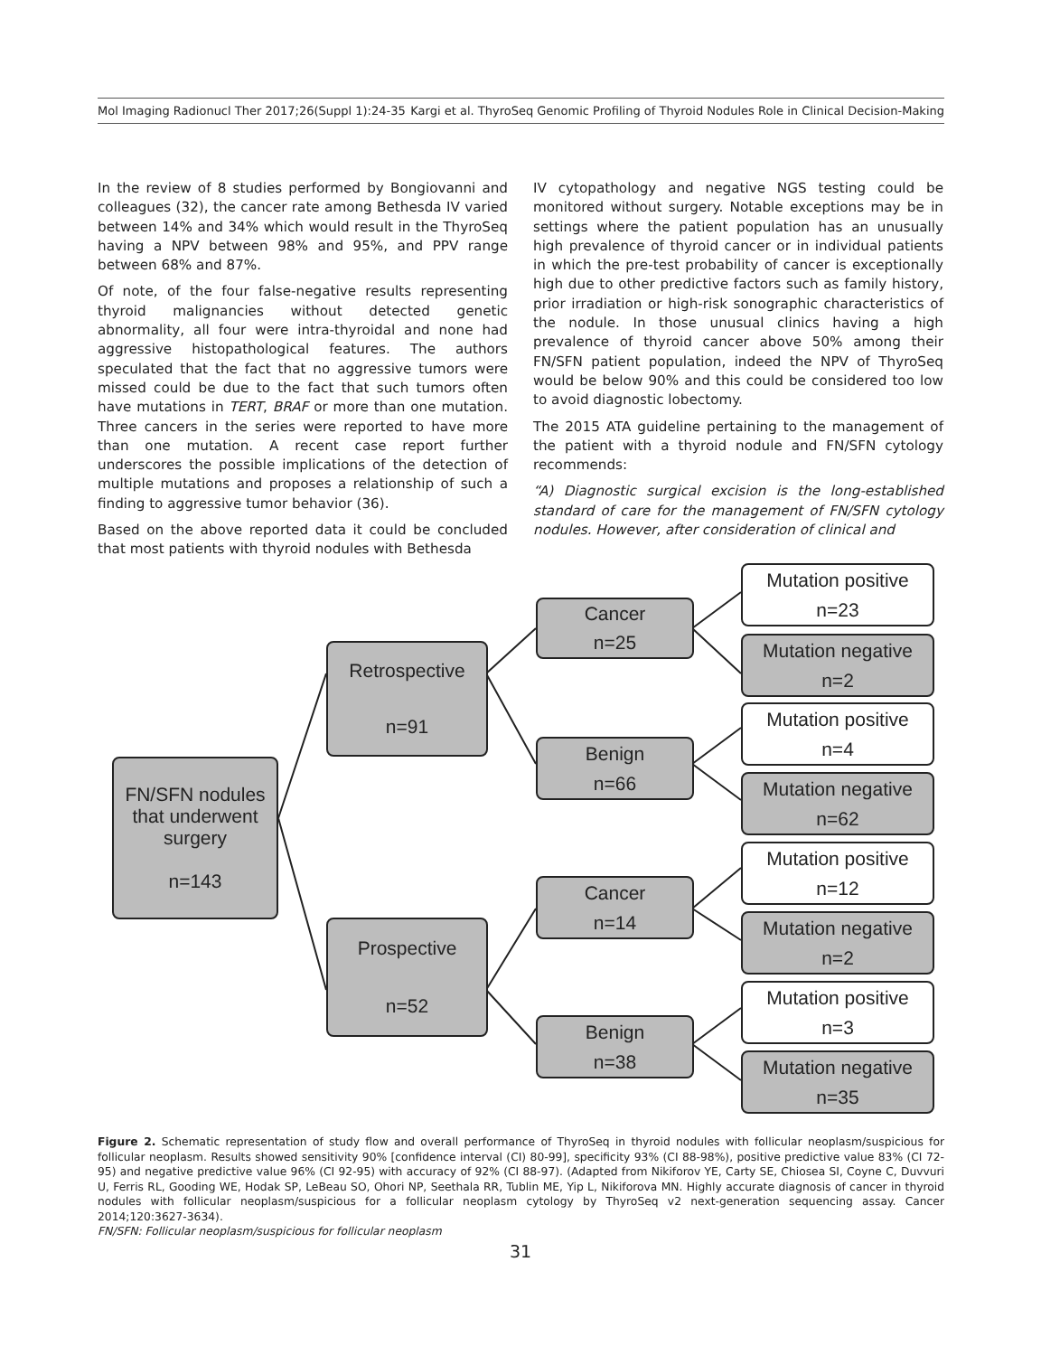Mol Imaging Radionucl Ther 2017;26(Suppl 1):24-35 Kargi et al. ThyroSeq Genomic Profiling of Thyroid Nodules Role in Clinical Decision-Making
In the review of 8 studies performed by Bongiovanni and colleagues (32), the cancer rate among Bethesda IV varied between 14% and 34% which would result in the ThyroSeq having a NPV between 98% and 95%, and PPV range between 68% and 87%.
Of note, of the four false-negative results representing thyroid malignancies without detected genetic abnormality, all four were intra-thyroidal and none had aggressive histopathological features. The authors speculated that the fact that no aggressive tumors were missed could be due to the fact that such tumors often have mutations in TERT, BRAF or more than one mutation. Three cancers in the series were reported to have more than one mutation. A recent case report further underscores the possible implications of the detection of multiple mutations and proposes a relationship of such a finding to aggressive tumor behavior (36).
Based on the above reported data it could be concluded that most patients with thyroid nodules with Bethesda
IV cytopathology and negative NGS testing could be monitored without surgery. Notable exceptions may be in settings where the patient population has an unusually high prevalence of thyroid cancer or in individual patients in which the pre-test probability of cancer is exceptionally high due to other predictive factors such as family history, prior irradiation or high-risk sonographic characteristics of the nodule. In those unusual clinics having a high prevalence of thyroid cancer above 50% among their FN/SFN patient population, indeed the NPV of ThyroSeq would be below 90% and this could be considered too low to avoid diagnostic lobectomy.
The 2015 ATA guideline pertaining to the management of the patient with a thyroid nodule and FN/SFN cytology recommends:
“A) Diagnostic surgical excision is the long-established standard of care for the management of FN/SFN cytology nodules. However, after consideration of clinical and
FN/SFN nodules
that underwent
surgery
n=143
Retrospective
n=91
Prospective
n=52
Cancer
n=25
Benign
n=66
Cancer
n=14
Benign
n=38
Mutation positive
n=23
Mutation negative
n=2
Mutation positive
n=4
Mutation negative
n=62
Mutation positive
n=12
Mutation negative
n=2
Mutation positive
n=3
Mutation negative
n=35
Figure 2. Schematic representation of study flow and overall performance of ThyroSeq in thyroid nodules with follicular neoplasm/suspicious for follicular neoplasm. Results showed sensitivity 90% [confidence interval (CI) 80-99], specificity 93% (CI 88-98%), positive predictive value 83% (CI 72-95) and negative predictive value 96% (CI 92-95) with accuracy of 92% (CI 88-97). (Adapted from Nikiforov YE, Carty SE, Chiosea SI, Coyne C, Duvvuri U, Ferris RL, Gooding WE, Hodak SP, LeBeau SO, Ohori NP, Seethala RR, Tublin ME, Yip L, Nikiforova MN. Highly accurate diagnosis of cancer in thyroid nodules with follicular neoplasm/suspicious for a follicular neoplasm cytology by ThyroSeq v2 next-generation sequencing assay. Cancer 2014;120:3627-3634).
FN/SFN: Follicular neoplasm/suspicious for follicular neoplasm
31